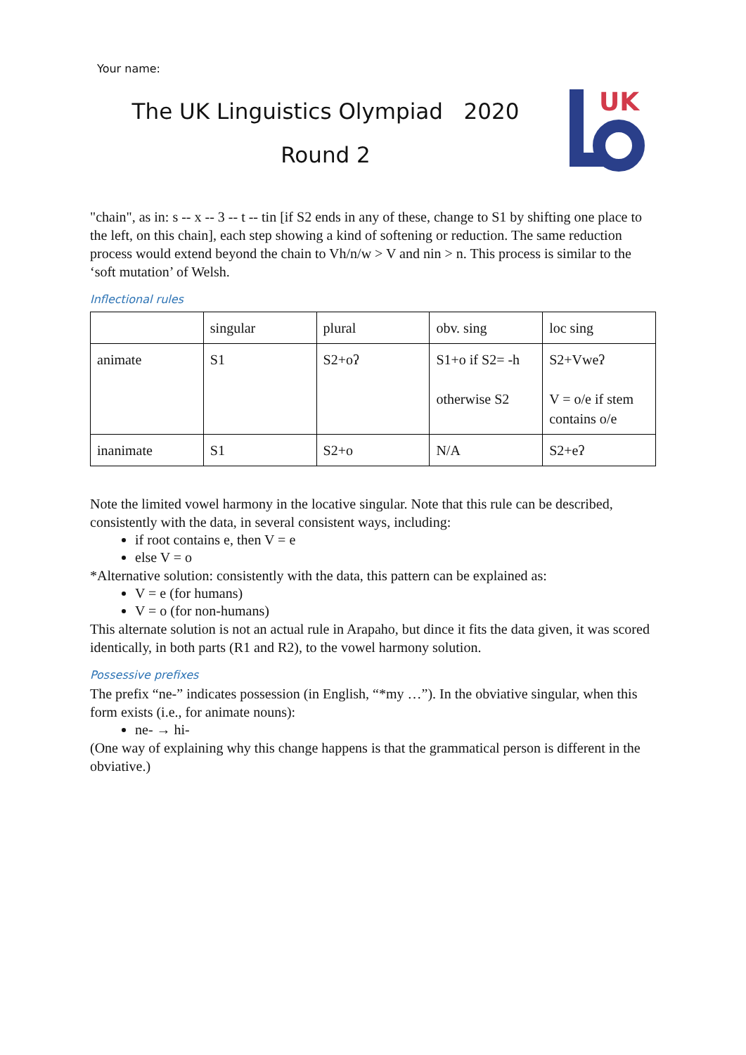Your name:
The UK Linguistics Olympiad 2020
Round 2
UK
"chain", as in: s -- x -- 3 -- t -- tin [if S2 ends in any of these, change to S1 by shifting one place to the left, on this chain], each step showing a kind of softening or reduction. The same reduction process would extend beyond the chain to Vh/n/w > V and nin > n. This process is similar to the ‘soft mutation’ of Welsh.
Inflectional rules
| | singular | plural | obv. sing | loc sing |
| animate | S1 | S2+oʔ | S1+o if S2= -h otherwise S2 | S2+Vweʔ V = o/e if stem contains o/e |
| inanimate | S1 | S2+o | N/A | S2+eʔ |
Note the limited vowel harmony in the locative singular. Note that this rule can be described, consistently with the data, in several consistent ways, including:
if root contains e, then V = e
else V = o
*Alternative solution: consistently with the data, this pattern can be explained as:
V = e (for humans)
V = o (for non-humans)
This alternate solution is not an actual rule in Arapaho, but dince it fits the data given, it was scored identically, in both parts (R1 and R2), to the vowel harmony solution.
Possessive prefixes
The prefix “ne-” indicates possession (in English, “*my …”). In the obviative singular, when this form exists (i.e., for animate nouns):
ne- → hi-
(One way of explaining why this change happens is that the grammatical person is different in the obviative.)